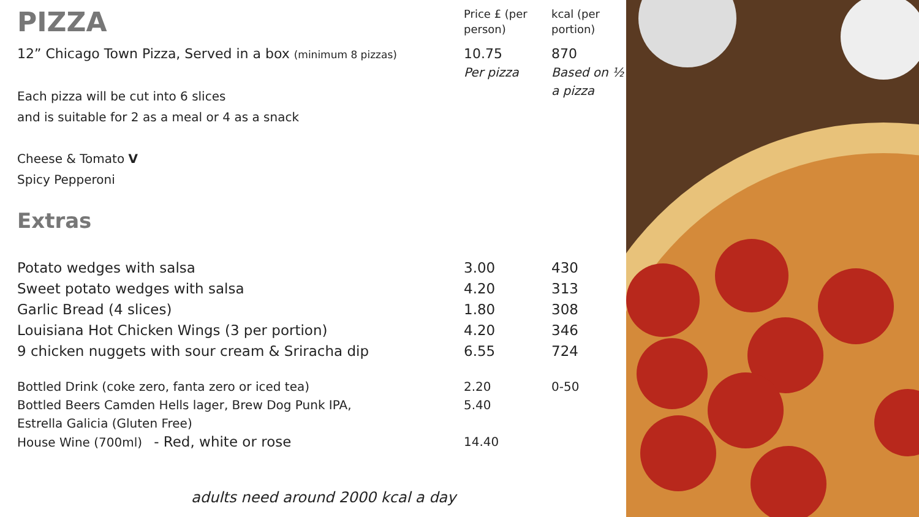| PIZZA | Price £ (per person) | kcal (per portion) |
| --- | --- | --- |
| 12” Chicago Town Pizza, Served in a box (minimum 8 pizzas) Each pizza will be cut into 6 slices and is suitable for 2 as a meal or 4 as a snack Cheese & Tomato V Spicy Pepperoni | 10.75 Per pizza | 870 Based on ½ a pizza |
| Extras | | |
| Potato wedges with salsa | 3.00 | 430 |
| Sweet potato wedges with salsa | 4.20 | 313 |
| Garlic Bread (4 slices) | 1.80 | 308 |
| Louisiana Hot Chicken Wings (3 per portion) | 4.20 | 346 |
| 9 chicken nuggets with sour cream & Sriracha dip | 6.55 | 724 |
| Bottled Drink (coke zero, fanta zero or iced tea) | 2.20 | 0-50 |
| Bottled Beers Camden Hells lager, Brew Dog Punk IPA, Estrella Galicia (Gluten Free) | 5.40 | |
| House Wine (700ml) - Red, white or rose | 14.40 | |
adults need around 2000 kcal a day